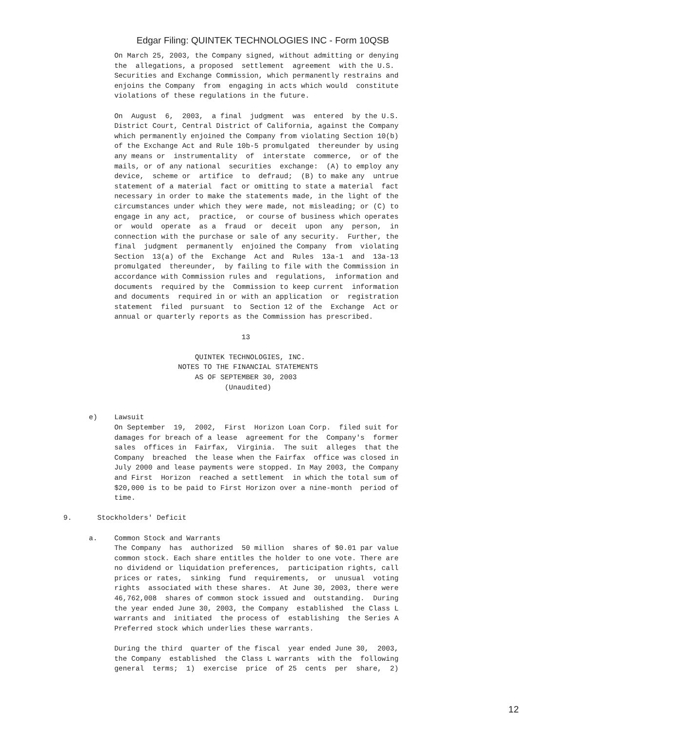Edgar Filing: QUINTEK TECHNOLOGIES INC - Form 10QSB
            On March 25, 2003, the Company signed, without admitting or denying
            the  allegations, a proposed  settlement  agreement  with the U.S.
            Securities and Exchange Commission, which permanently restrains and
            enjoins the Company  from  engaging in acts which would  constitute
            violations of these regulations in the future.

            On  August  6,  2003,  a final  judgment  was  entered  by the U.S.
            District Court, Central District of California, against the Company
            which permanently enjoined the Company from violating Section 10(b)
            of the Exchange Act and Rule 10b-5 promulgated  thereunder by using
            any means or  instrumentality  of  interstate  commerce,  or of the
            mails, or of any national  securities  exchange:  (A) to employ any
            device,  scheme or  artifice  to  defraud;  (B) to make any  untrue
            statement of a material  fact or omitting to state a material  fact
            necessary in order to make the statements made, in the light of the
            circumstances under which they were made, not misleading; or (C) to
            engage in any act,  practice,  or course of business which operates
            or  would  operate  as a  fraud  or  deceit  upon  any  person,  in
            connection with the purchase or sale of any security.  Further, the
            final  judgment  permanently  enjoined the Company  from  violating
            Section  13(a) of the  Exchange  Act and  Rules  13a-1  and  13a-13
            promulgated  thereunder,  by failing to file with the Commission in
            accordance with Commission rules and  regulations,  information and
            documents  required by the  Commission to keep current  information
            and documents  required in or with an application  or  registration
            statement  filed  pursuant  to  Section 12 of the  Exchange  Act or
            annual or quarterly reports as the Commission has prescribed.

                                          13

                               QUINTEK TECHNOLOGIES, INC.
                           NOTES TO THE FINANCIAL STATEMENTS
                               AS OF SEPTEMBER 30, 2003
                                      (Unaudited)


      e)    Lawsuit
            On September  19,  2002,  First  Horizon Loan Corp.  filed suit for
            damages for breach of a lease  agreement for the  Company's  former
            sales  offices in  Fairfax,  Virginia.  The suit  alleges  that the
            Company  breached  the lease when the Fairfax  office was closed in
            July 2000 and lease payments were stopped. In May 2003, the Company
            and First  Horizon  reached a settlement  in which the total sum of
            $20,000 is to be paid to First Horizon over a nine-month  period of
            time.

9.      Stockholders' Deficit

      a.    Common Stock and Warrants
            The Company  has  authorized  50 million  shares of $0.01 par value
            common stock. Each share entitles the holder to one vote. There are
            no dividend or liquidation preferences,  participation rights, call
            prices or rates,  sinking  fund  requirements,  or  unusual  voting
            rights  associated with these shares.  At June 30, 2003, there were
            46,762,008  shares of common stock issued and  outstanding.  During
            the year ended June 30, 2003, the Company  established  the Class L
            warrants and  initiated  the process of  establishing  the Series A
            Preferred stock which underlies these warrants.

            During the third  quarter of the fiscal  year ended June 30,  2003,
            the Company  established  the Class L warrants  with the  following
            general  terms;  1)  exercise  price  of 25  cents  per  share,  2)
12